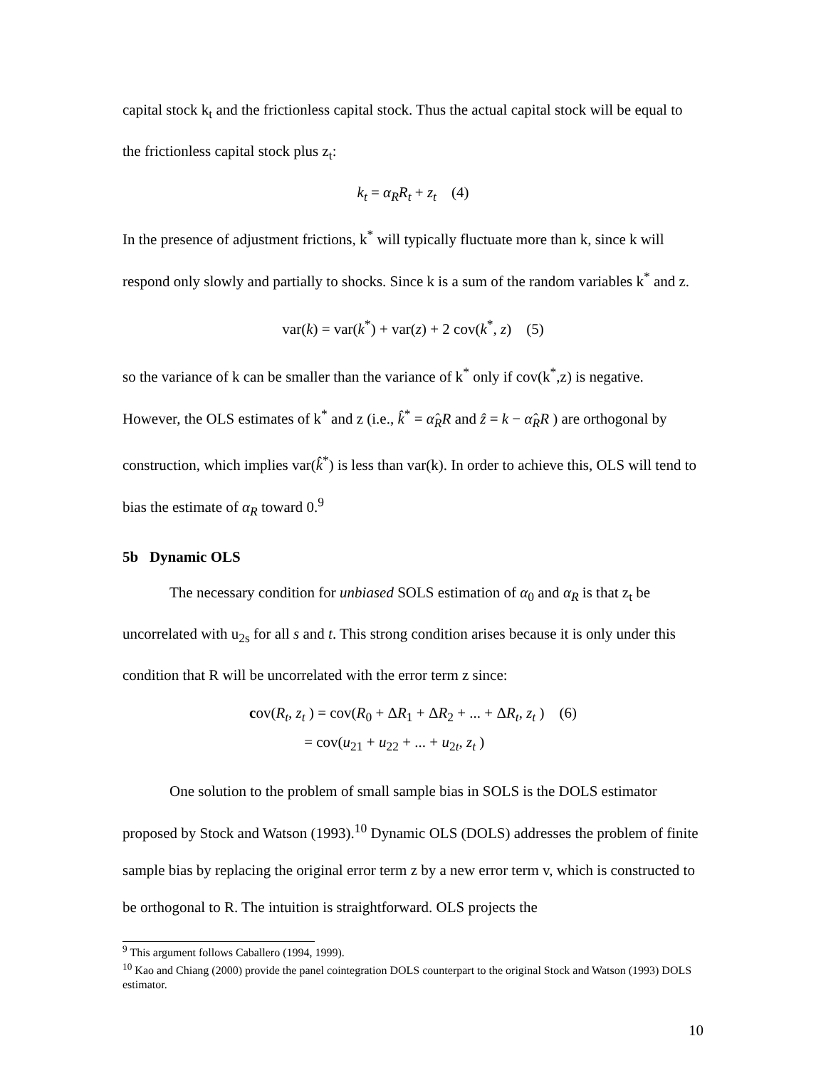capital stock k<sub>t</sub> and the frictionless capital stock. Thus the actual capital stock will be equal to the frictionless capital stock plus z<sub>t</sub>:
k<sub>t</sub> = α<sub>R</sub>R<sub>t</sub> + z<sub>t</sub> (4)
In the presence of adjustment frictions, k<sup>*</sup> will typically fluctuate more than k, since k will respond only slowly and partially to shocks. Since k is a sum of the random variables k<sup>*</sup> and z.
var(k) = var(k<sup>*</sup>) + var(z) + 2 cov(k<sup>*</sup>, z) (5)
so the variance of k can be smaller than the variance of k<sup>*</sup> only if cov(k<sup>*</sup>,z) is negative. However, the OLS estimates of k<sup>*</sup> and z (i.e., k̂<sup>*</sup> = α̂<sub>R</sub>R and ẑ = k − α̂<sub>R</sub>R ) are orthogonal by construction, which implies var(k̂<sup>*</sup>) is less than var(k). In order to achieve this, OLS will tend to bias the estimate of α<sub>R</sub> toward 0.<sup>9</sup>
5b Dynamic OLS
The necessary condition for unbiased SOLS estimation of α<sub>0</sub> and α<sub>R</sub> is that z<sub>t</sub> be uncorrelated with u<sub>2s</sub> for all s and t. This strong condition arises because it is only under this condition that R will be uncorrelated with the error term z since:
cov(R<sub>t</sub>, z<sub>t</sub> ) = cov(R<sub>0</sub> + ΔR<sub>1</sub> + ΔR<sub>2</sub> + ... + ΔR<sub>t</sub>, z<sub>t</sub> ) (6)
= cov(u<sub>21</sub> + u<sub>22</sub> + ... + u<sub>2t</sub>, z<sub>t</sub> )
One solution to the problem of small sample bias in SOLS is the DOLS estimator proposed by Stock and Watson (1993).<sup>10</sup> Dynamic OLS (DOLS) addresses the problem of finite sample bias by replacing the original error term z by a new error term v, which is constructed to be orthogonal to R. The intuition is straightforward. OLS projects the
<sup>9</sup> This argument follows Caballero (1994, 1999).
<sup>10</sup> Kao and Chiang (2000) provide the panel cointegration DOLS counterpart to the original Stock and Watson (1993) DOLS estimator.
10